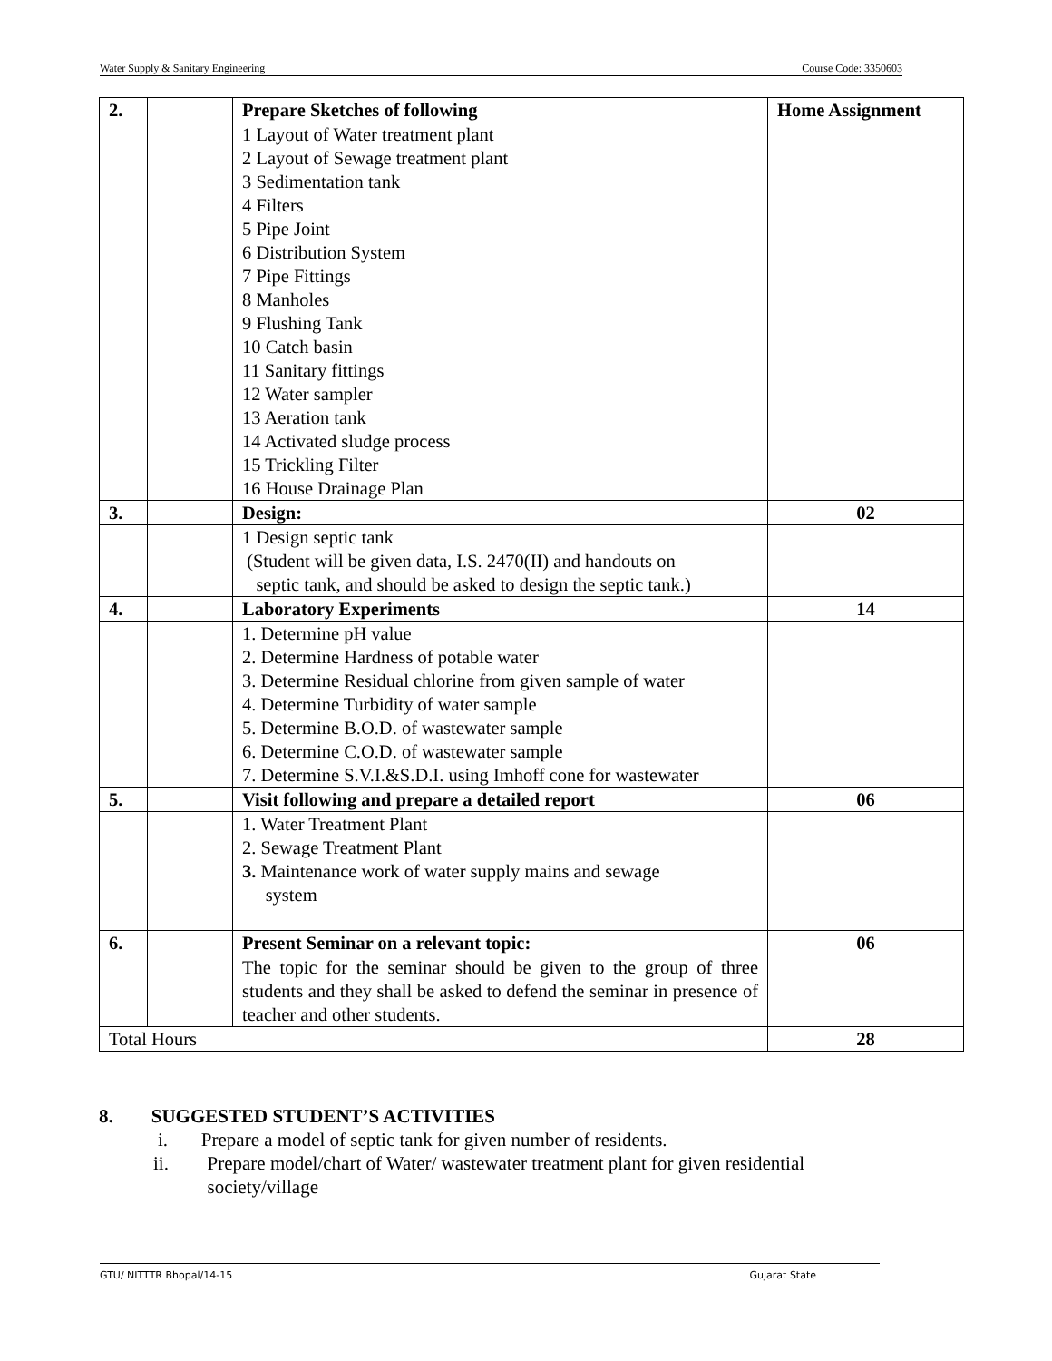Water Supply & Sanitary Engineering Course Code: 3350603
| 2. | | Prepare Sketches of following | Home Assignment |
| | | 1 Layout of Water treatment plant 2 Layout of Sewage treatment plant 3 Sedimentation tank 4 Filters 5 Pipe Joint 6 Distribution System 7 Pipe Fittings 8 Manholes 9 Flushing Tank 10 Catch basin 11 Sanitary fittings 12 Water sampler 13 Aeration tank 14 Activated sludge process 15 Trickling Filter 16 House Drainage Plan | |
| 3. | | Design: | 02 |
| | | 1 Design septic tank (Student will be given data, I.S. 2470(II) and handouts on septic tank, and should be asked to design the septic tank.) | |
| 4. | | Laboratory Experiments | 14 |
| | | 1. Determine pH value 2. Determine Hardness of potable water 3. Determine Residual chlorine from given sample of water 4. Determine Turbidity of water sample 5. Determine B.O.D. of wastewater sample 6. Determine C.O.D. of wastewater sample 7. Determine S.V.I.&S.D.I. using Imhoff cone for wastewater | |
| 5. | | Visit following and prepare a detailed report | 06 |
| | | 1. Water Treatment Plant 2. Sewage Treatment Plant 3. Maintenance work of water supply mains and sewage system | |
| 6. | | Present Seminar on a relevant topic: | 06 |
| | | The topic for the seminar should be given to the group of three students and they shall be asked to defend the seminar in presence of teacher and other students. | |
| Total Hours | | | 28 |
8. SUGGESTED STUDENT’S ACTIVITIES
i. Prepare a model of septic tank for given number of residents.
ii. Prepare model/chart of Water/ wastewater treatment plant for given residential society/village
GTU/ NITTTR Bhopal/14-15 Gujarat State